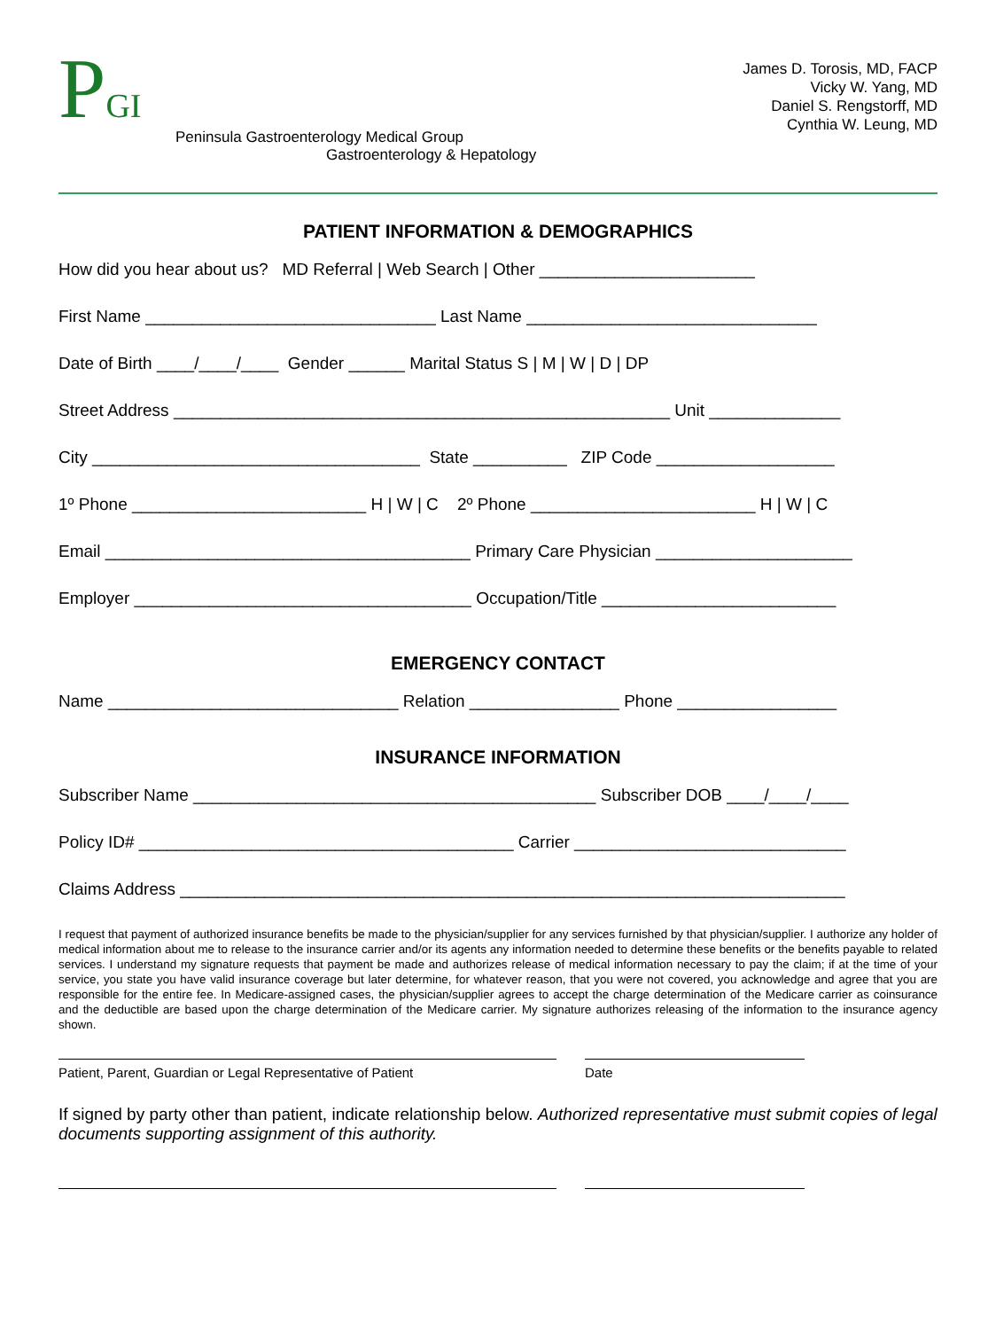PGI
Peninsula Gastroenterology Medical Group
Gastroenterology & Hepatology
James D. Torosis, MD, FACP
Vicky W. Yang, MD
Daniel S. Rengstorff, MD
Cynthia W. Leung, MD
PATIENT INFORMATION & DEMOGRAPHICS
How did you hear about us? MD Referral | Web Search | Other _______________________
First Name _______________________________ Last Name _______________________________
Date of Birth ____/____/____ Gender ______ Marital Status S | M | W | D | DP
Street Address _____________________________________________________ Unit ______________
City ___________________________________ State __________ ZIP Code ___________________
1º Phone _________________________ H | W | C 2º Phone ________________________ H | W | C
Email _______________________________________ Primary Care Physician _____________________
Employer ____________________________________ Occupation/Title _________________________
EMERGENCY CONTACT
Name _______________________________ Relation ________________ Phone _________________
INSURANCE INFORMATION
Subscriber Name ___________________________________________ Subscriber DOB ____/____/____
Policy ID# ________________________________________ Carrier _____________________________
Claims Address _______________________________________________________________________
I request that payment of authorized insurance benefits be made to the physician/supplier for any services furnished by that physician/supplier. I authorize any holder of medical information about me to release to the insurance carrier and/or its agents any information needed to determine these benefits or the benefits payable to related services. I understand my signature requests that payment be made and authorizes release of medical information necessary to pay the claim; if at the time of your service, you state you have valid insurance coverage but later determine, for whatever reason, that you were not covered, you acknowledge and agree that you are responsible for the entire fee. In Medicare-assigned cases, the physician/supplier agrees to accept the charge determination of the Medicare carrier as coinsurance and the deductible are based upon the charge determination of the Medicare carrier. My signature authorizes releasing of the information to the insurance agency shown.
Patient, Parent, Guardian or Legal Representative of Patient Date
If signed by party other than patient, indicate relationship below. Authorized representative must submit copies of legal documents supporting assignment of this authority.